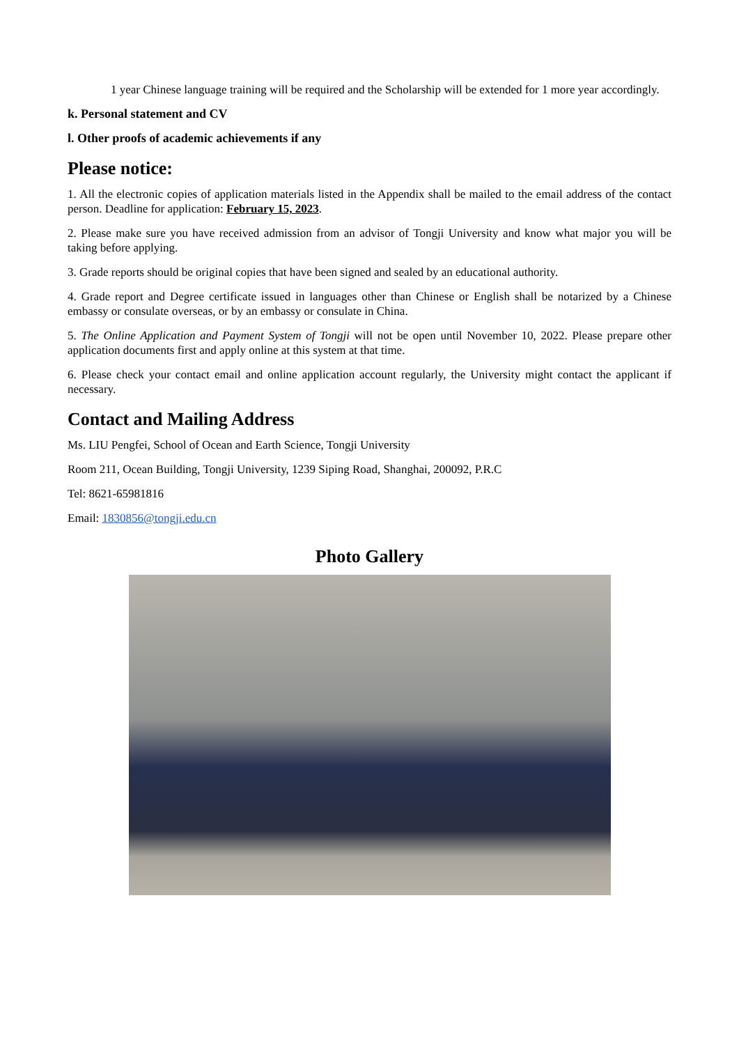1 year Chinese language training will be required and the Scholarship will be extended for 1 more year accordingly.
k. Personal statement and CV
l. Other proofs of academic achievements if any
Please notice:
1. All the electronic copies of application materials listed in the Appendix shall be mailed to the email address of the contact person. Deadline for application: February 15, 2023.
2. Please make sure you have received admission from an advisor of Tongji University and know what major you will be taking before applying.
3. Grade reports should be original copies that have been signed and sealed by an educational authority.
4. Grade report and Degree certificate issued in languages other than Chinese or English shall be notarized by a Chinese embassy or consulate overseas, or by an embassy or consulate in China.
5. The Online Application and Payment System of Tongji will not be open until November 10, 2022. Please prepare other application documents first and apply online at this system at that time.
6. Please check your contact email and online application account regularly, the University might contact the applicant if necessary.
Contact and Mailing Address
Ms. LIU Pengfei, School of Ocean and Earth Science, Tongji University
Room 211, Ocean Building, Tongji University, 1239 Siping Road, Shanghai, 200092, P.R.C
Tel: 8621-65981816
Email: 1830856@tongji.edu.cn
Photo Gallery